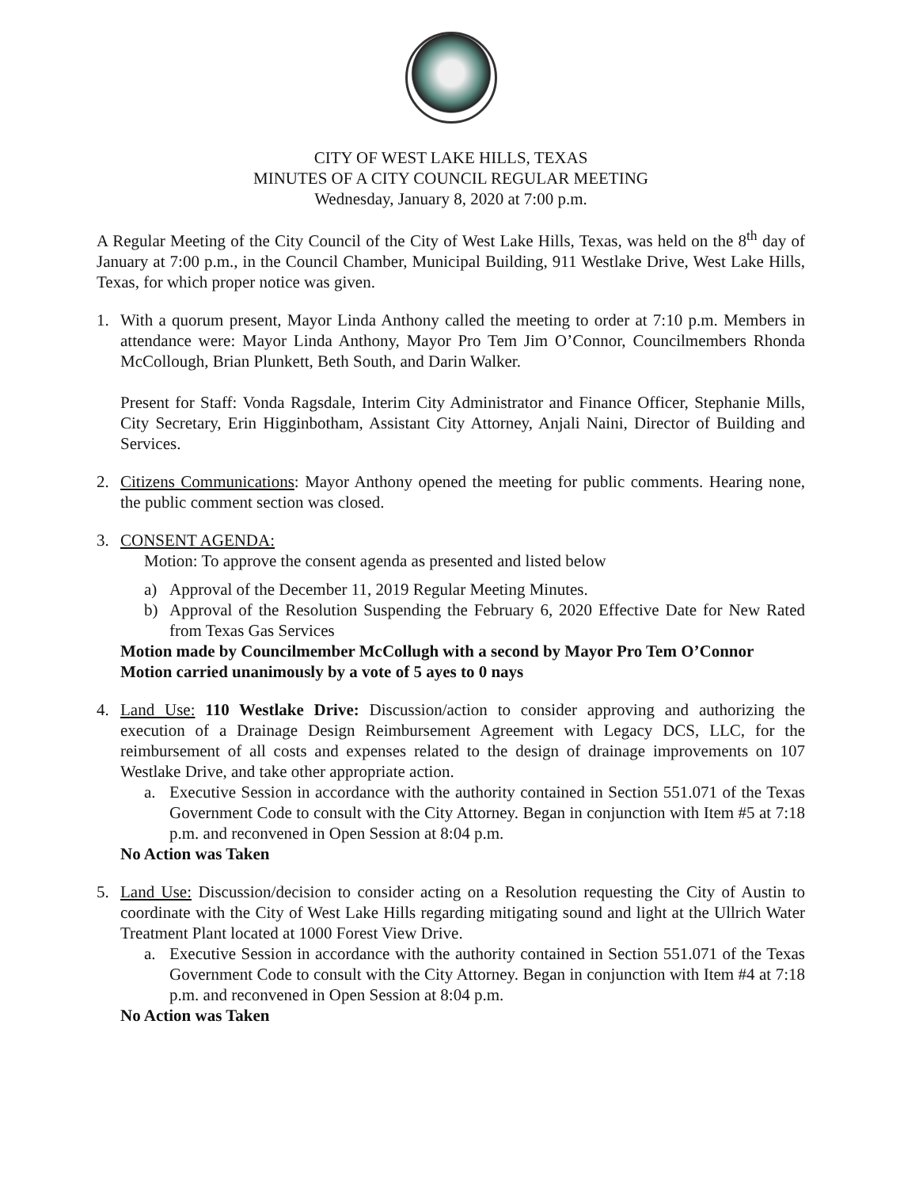CITY OF WEST LAKE HILLS, TEXAS
MINUTES OF A CITY COUNCIL REGULAR MEETING
Wednesday, January 8, 2020 at 7:00 p.m.
A Regular Meeting of the City Council of the City of West Lake Hills, Texas, was held on the 8<sup>th</sup> day of January at 7:00 p.m., in the Council Chamber, Municipal Building, 911 Westlake Drive, West Lake Hills, Texas, for which proper notice was given.
1. With a quorum present, Mayor Linda Anthony called the meeting to order at 7:10 p.m. Members in attendance were: Mayor Linda Anthony, Mayor Pro Tem Jim O’Connor, Councilmembers Rhonda McCollough, Brian Plunkett, Beth South, and Darin Walker.
Present for Staff: Vonda Ragsdale, Interim City Administrator and Finance Officer, Stephanie Mills, City Secretary, Erin Higginbotham, Assistant City Attorney, Anjali Naini, Director of Building and Services.
2. Citizens Communications: Mayor Anthony opened the meeting for public comments. Hearing none, the public comment section was closed.
3. CONSENT AGENDA:
Motion: To approve the consent agenda as presented and listed below
a) Approval of the December 11, 2019 Regular Meeting Minutes.
b) Approval of the Resolution Suspending the February 6, 2020 Effective Date for New Rated from Texas Gas Services
Motion made by Councilmember McCollugh with a second by Mayor Pro Tem O’Connor
Motion carried unanimously by a vote of 5 ayes to 0 nays
4. Land Use: 110 Westlake Drive: Discussion/action to consider approving and authorizing the execution of a Drainage Design Reimbursement Agreement with Legacy DCS, LLC, for the reimbursement of all costs and expenses related to the design of drainage improvements on 107 Westlake Drive, and take other appropriate action.
a. Executive Session in accordance with the authority contained in Section 551.071 of the Texas Government Code to consult with the City Attorney. Began in conjunction with Item #5 at 7:18 p.m. and reconvened in Open Session at 8:04 p.m.
No Action was Taken
5. Land Use: Discussion/decision to consider acting on a Resolution requesting the City of Austin to coordinate with the City of West Lake Hills regarding mitigating sound and light at the Ullrich Water Treatment Plant located at 1000 Forest View Drive.
a. Executive Session in accordance with the authority contained in Section 551.071 of the Texas Government Code to consult with the City Attorney. Began in conjunction with Item #4 at 7:18 p.m. and reconvened in Open Session at 8:04 p.m.
No Action was Taken